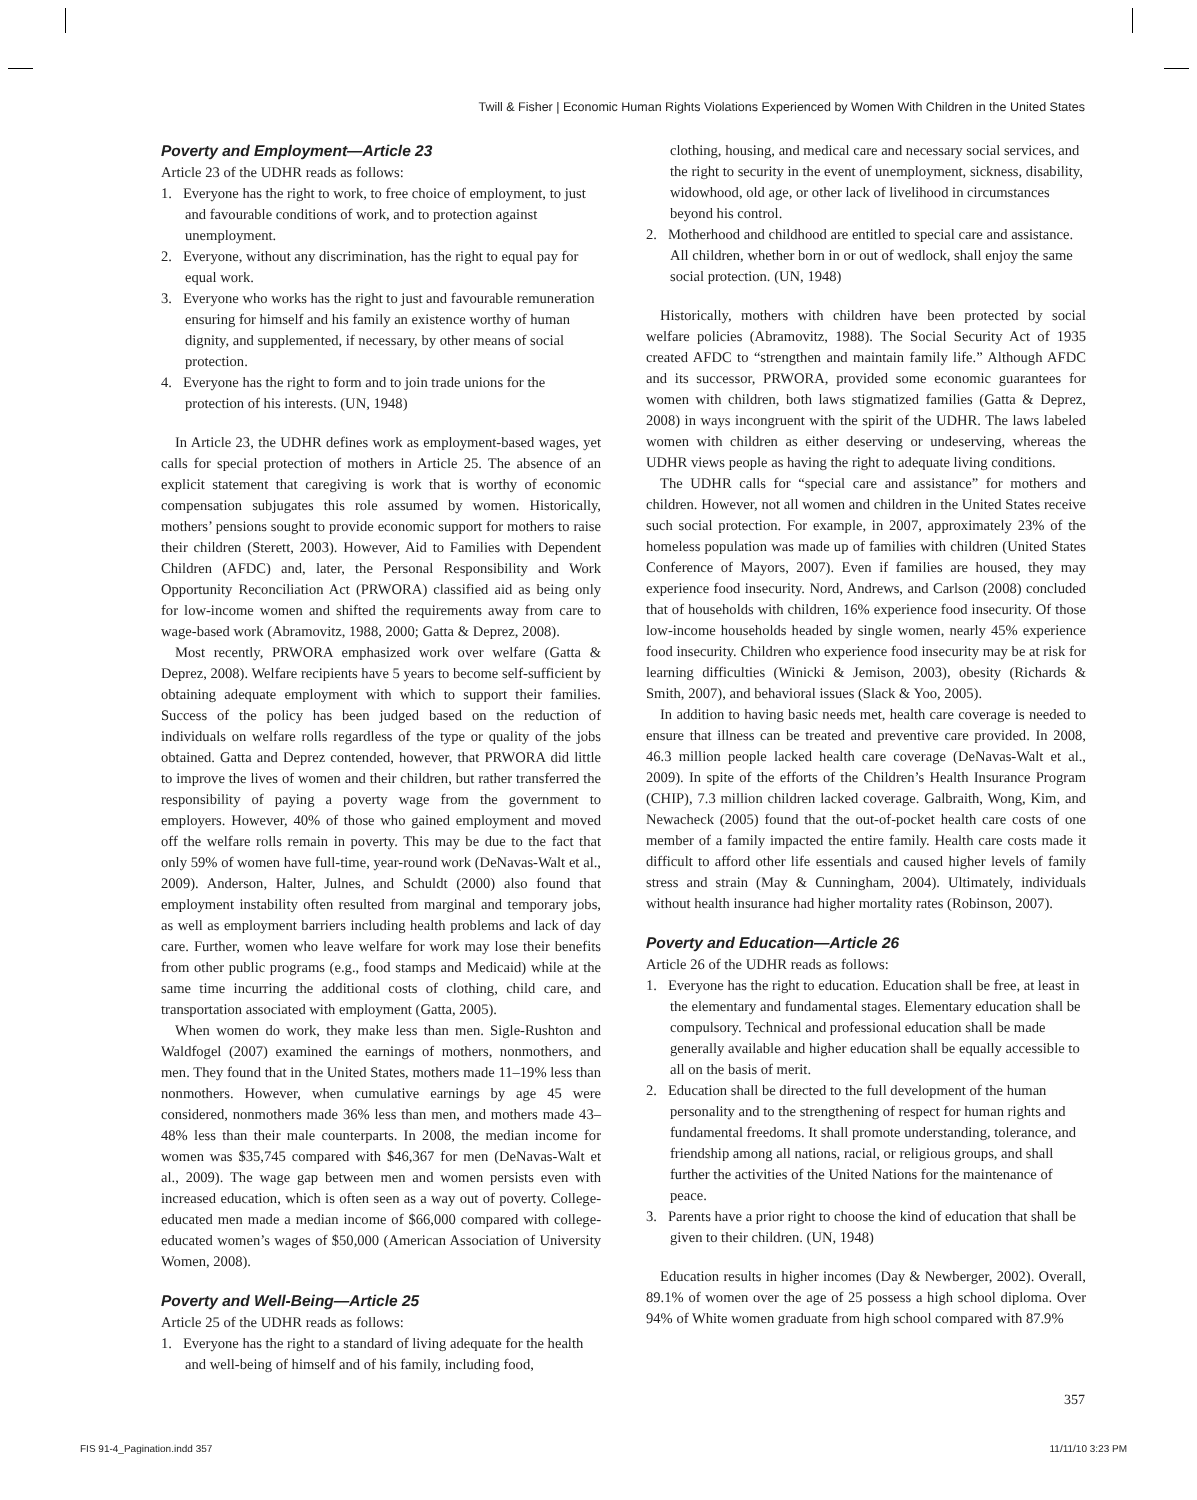Twill & Fisher | Economic Human Rights Violations Experienced by Women With Children in the United States
Poverty and Employment—Article 23
Article 23 of the UDHR reads as follows:
1. Everyone has the right to work, to free choice of employment, to just and favourable conditions of work, and to protection against unemployment.
2. Everyone, without any discrimination, has the right to equal pay for equal work.
3. Everyone who works has the right to just and favourable remuneration ensuring for himself and his family an existence worthy of human dignity, and supplemented, if necessary, by other means of social protection.
4. Everyone has the right to form and to join trade unions for the protection of his interests. (UN, 1948)
In Article 23, the UDHR defines work as employment-based wages, yet calls for special protection of mothers in Article 25. The absence of an explicit statement that caregiving is work that is worthy of economic compensation subjugates this role assumed by women. Historically, mothers’ pensions sought to provide economic support for mothers to raise their children (Sterett, 2003). However, Aid to Families with Dependent Children (AFDC) and, later, the Personal Responsibility and Work Opportunity Reconciliation Act (PRWORA) classified aid as being only for low-income women and shifted the requirements away from care to wage-based work (Abramovitz, 1988, 2000; Gatta & Deprez, 2008).
Most recently, PRWORA emphasized work over welfare (Gatta & Deprez, 2008). Welfare recipients have 5 years to become self-sufficient by obtaining adequate employment with which to support their families. Success of the policy has been judged based on the reduction of individuals on welfare rolls regardless of the type or quality of the jobs obtained. Gatta and Deprez contended, however, that PRWORA did little to improve the lives of women and their children, but rather transferred the responsibility of paying a poverty wage from the government to employers. However, 40% of those who gained employment and moved off the welfare rolls remain in poverty. This may be due to the fact that only 59% of women have full-time, year-round work (DeNavas-Walt et al., 2009). Anderson, Halter, Julnes, and Schuldt (2000) also found that employment instability often resulted from marginal and temporary jobs, as well as employment barriers including health problems and lack of day care. Further, women who leave welfare for work may lose their benefits from other public programs (e.g., food stamps and Medicaid) while at the same time incurring the additional costs of clothing, child care, and transportation associated with employment (Gatta, 2005).
When women do work, they make less than men. Sigle-Rushton and Waldfogel (2007) examined the earnings of mothers, nonmothers, and men. They found that in the United States, mothers made 11–19% less than nonmothers. However, when cumulative earnings by age 45 were considered, nonmothers made 36% less than men, and mothers made 43–48% less than their male counterparts. In 2008, the median income for women was $35,745 compared with $46,367 for men (DeNavas-Walt et al., 2009). The wage gap between men and women persists even with increased education, which is often seen as a way out of poverty. College-educated men made a median income of $66,000 compared with college-educated women’s wages of $50,000 (American Association of University Women, 2008).
Poverty and Well-Being—Article 25
Article 25 of the UDHR reads as follows:
1. Everyone has the right to a standard of living adequate for the health and well-being of himself and of his family, including food,
clothing, housing, and medical care and necessary social services, and the right to security in the event of unemployment, sickness, disability, widowhood, old age, or other lack of livelihood in circumstances beyond his control.
2. Motherhood and childhood are entitled to special care and assistance. All children, whether born in or out of wedlock, shall enjoy the same social protection. (UN, 1948)
Historically, mothers with children have been protected by social welfare policies (Abramovitz, 1988). The Social Security Act of 1935 created AFDC to “strengthen and maintain family life.” Although AFDC and its successor, PRWORA, provided some economic guarantees for women with children, both laws stigmatized families (Gatta & Deprez, 2008) in ways incongruent with the spirit of the UDHR. The laws labeled women with children as either deserving or undeserving, whereas the UDHR views people as having the right to adequate living conditions.
The UDHR calls for “special care and assistance” for mothers and children. However, not all women and children in the United States receive such social protection. For example, in 2007, approximately 23% of the homeless population was made up of families with children (United States Conference of Mayors, 2007). Even if families are housed, they may experience food insecurity. Nord, Andrews, and Carlson (2008) concluded that of households with children, 16% experience food insecurity. Of those low-income households headed by single women, nearly 45% experience food insecurity. Children who experience food insecurity may be at risk for learning difficulties (Winicki & Jemison, 2003), obesity (Richards & Smith, 2007), and behavioral issues (Slack & Yoo, 2005).
In addition to having basic needs met, health care coverage is needed to ensure that illness can be treated and preventive care provided. In 2008, 46.3 million people lacked health care coverage (DeNavas-Walt et al., 2009). In spite of the efforts of the Children’s Health Insurance Program (CHIP), 7.3 million children lacked coverage. Galbraith, Wong, Kim, and Newacheck (2005) found that the out-of-pocket health care costs of one member of a family impacted the entire family. Health care costs made it difficult to afford other life essentials and caused higher levels of family stress and strain (May & Cunningham, 2004). Ultimately, individuals without health insurance had higher mortality rates (Robinson, 2007).
Poverty and Education—Article 26
Article 26 of the UDHR reads as follows:
1. Everyone has the right to education. Education shall be free, at least in the elementary and fundamental stages. Elementary education shall be compulsory. Technical and professional education shall be made generally available and higher education shall be equally accessible to all on the basis of merit.
2. Education shall be directed to the full development of the human personality and to the strengthening of respect for human rights and fundamental freedoms. It shall promote understanding, tolerance, and friendship among all nations, racial, or religious groups, and shall further the activities of the United Nations for the maintenance of peace.
3. Parents have a prior right to choose the kind of education that shall be given to their children. (UN, 1948)
Education results in higher incomes (Day & Newberger, 2002). Overall, 89.1% of women over the age of 25 possess a high school diploma. Over 94% of White women graduate from high school compared with 87.9%
357
FIS 91-4_Pagination.indd 357 11/11/10 3:23 PM